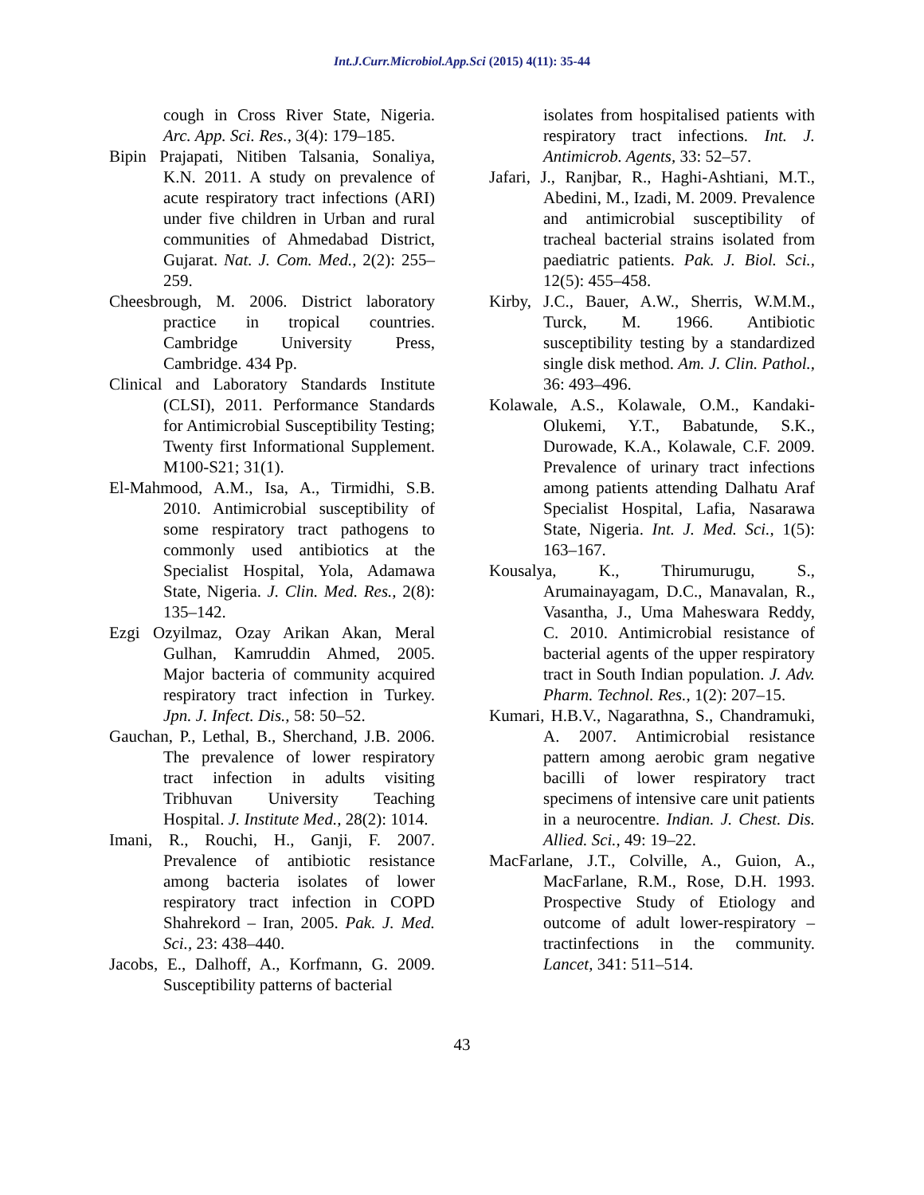Int.J.Curr.Microbiol.App.Sci (2015) 4(11): 35-44
cough in Cross River State, Nigeria. Arc. App. Sci. Res., 3(4): 179–185.
Bipin Prajapati, Nitiben Talsania, Sonaliya, K.N. 2011. A study on prevalence of acute respiratory tract infections (ARI) under five children in Urban and rural communities of Ahmedabad District, Gujarat. Nat. J. Com. Med., 2(2): 255–259.
Cheesbrough, M. 2006. District laboratory practice in tropical countries. Cambridge University Press, Cambridge. 434 Pp.
Clinical and Laboratory Standards Institute (CLSI), 2011. Performance Standards for Antimicrobial Susceptibility Testing; Twenty first Informational Supplement. M100-S21; 31(1).
El-Mahmood, A.M., Isa, A., Tirmidhi, S.B. 2010. Antimicrobial susceptibility of some respiratory tract pathogens to commonly used antibiotics at the Specialist Hospital, Yola, Adamawa State, Nigeria. J. Clin. Med. Res., 2(8): 135–142.
Ezgi Ozyilmaz, Ozay Arikan Akan, Meral Gulhan, Kamruddin Ahmed, 2005. Major bacteria of community acquired respiratory tract infection in Turkey. Jpn. J. Infect. Dis., 58: 50–52.
Gauchan, P., Lethal, B., Sherchand, J.B. 2006. The prevalence of lower respiratory tract infection in adults visiting Tribhuvan University Teaching Hospital. J. Institute Med., 28(2): 1014.
Imani, R., Rouchi, H., Ganji, F. 2007. Prevalence of antibiotic resistance among bacteria isolates of lower respiratory tract infection in COPD Shahrekord – Iran, 2005. Pak. J. Med. Sci., 23: 438–440.
Jacobs, E., Dalhoff, A., Korfmann, G. 2009. Susceptibility patterns of bacterial
isolates from hospitalised patients with respiratory tract infections. Int. J. Antimicrob. Agents, 33: 52–57.
Jafari, J., Ranjbar, R., Haghi-Ashtiani, M.T., Abedini, M., Izadi, M. 2009. Prevalence and antimicrobial susceptibility of tracheal bacterial strains isolated from paediatric patients. Pak. J. Biol. Sci., 12(5): 455–458.
Kirby, J.C., Bauer, A.W., Sherris, W.M.M., Turck, M. 1966. Antibiotic susceptibility testing by a standardized single disk method. Am. J. Clin. Pathol., 36: 493–496.
Kolawale, A.S., Kolawale, O.M., Kandaki-Olukemi, Y.T., Babatunde, S.K., Durowade, K.A., Kolawale, C.F. 2009. Prevalence of urinary tract infections among patients attending Dalhatu Araf Specialist Hospital, Lafia, Nasarawa State, Nigeria. Int. J. Med. Sci., 1(5): 163–167.
Kousalya, K., Thirumurugu, S., Arumainayagam, D.C., Manavalan, R., Vasantha, J., Uma Maheswara Reddy, C. 2010. Antimicrobial resistance of bacterial agents of the upper respiratory tract in South Indian population. J. Adv. Pharm. Technol. Res., 1(2): 207–15.
Kumari, H.B.V., Nagarathna, S., Chandramuki, A. 2007. Antimicrobial resistance pattern among aerobic gram negative bacilli of lower respiratory tract specimens of intensive care unit patients in a neurocentre. Indian. J. Chest. Dis. Allied. Sci., 49: 19–22.
MacFarlane, J.T., Colville, A., Guion, A., MacFarlane, R.M., Rose, D.H. 1993. Prospective Study of Etiology and outcome of adult lower-respiratory – tractinfections in the community. Lancet, 341: 511–514.
43